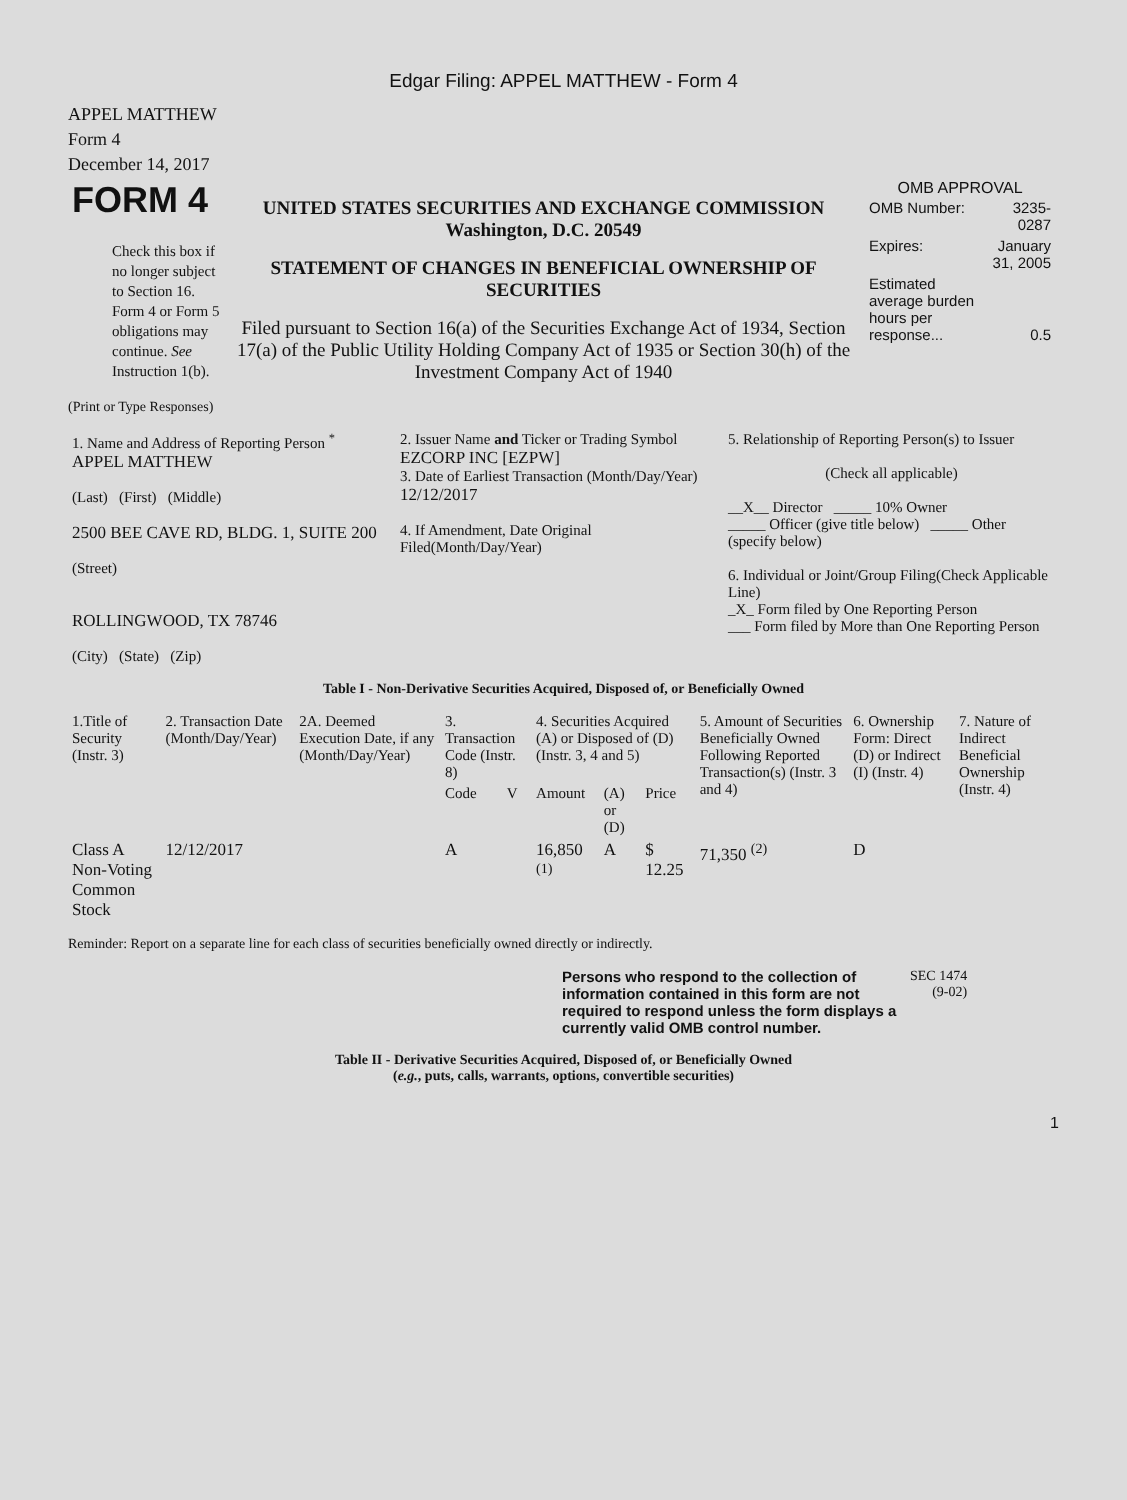Edgar Filing: APPEL MATTHEW - Form 4
APPEL MATTHEW
Form 4
December 14, 2017
| FORM 4 Check this box if no longer subject to Section 16. Form 4 or Form 5 obligations may continue. See Instruction 1(b). | UNITED STATES SECURITIES AND EXCHANGE COMMISSION Washington, D.C. 20549 STATEMENT OF CHANGES IN BENEFICIAL OWNERSHIP OF SECURITIES Filed pursuant to Section 16(a) of the Securities Exchange Act of 1934, Section 17(a) of the Public Utility Holding Company Act of 1935 or Section 30(h) of the Investment Company Act of 1940 | OMB APPROVAL / OMB Number: / 3235-0287 / / Expires: / January 31, 2005 / / Estimated average burden hours per response... / 0.5 / |
(Print or Type Responses)
| 1. Name and Address of Reporting Person <sup>*</sup> APPEL MATTHEW (Last) (First) (Middle) 2500 BEE CAVE RD, BLDG. 1, SUITE 200 (Street) ROLLINGWOOD, TX 78746 (City) (State) (Zip) | 2. Issuer Name and Ticker or Trading Symbol EZCORP INC [EZPW] 3. Date of Earliest Transaction (Month/Day/Year) 12/12/2017 4. If Amendment, Date Original Filed(Month/Day/Year) | 5. Relationship of Reporting Person(s) to Issuer (Check all applicable) __X__ Director _____ 10% Owner _____ Officer (give title below) _____ Other (specify below) 6. Individual or Joint/Group Filing(Check Applicable Line) _X_ Form filed by One Reporting Person ___ Form filed by More than One Reporting Person |
Table I - Non-Derivative Securities Acquired, Disposed of, or Beneficially Owned
| 1.Title of Security (Instr. 3) | 2. Transaction Date (Month/Day/Year) | 2A. Deemed Execution Date, if any (Month/Day/Year) | 3. Transaction Code (Instr. 8) | | 4. Securities Acquired (A) or Disposed of (D) (Instr. 3, 4 and 5) | | | 5. Amount of Securities Beneficially Owned Following Reported Transaction(s) (Instr. 3 and 4) | 6. Ownership Form: Direct (D) or Indirect (I) (Instr. 4) | 7. Nature of Indirect Beneficial Ownership (Instr. 4) |
| --- | --- | --- | --- | --- | --- | --- | --- | --- | --- | --- |
| | | | Code | V | Amount | (A) or (D) | Price | | | |
| Class A Non-Voting Common Stock | 12/12/2017 | | A | | 16,850 <sup>(1)</sup> | A | $ 12.25 | 71,350 <sup>(2)</sup> | D | |
Reminder: Report on a separate line for each class of securities beneficially owned directly or indirectly.
| Persons who respond to the collection of information contained in this form are not required to respond unless the form displays a currently valid OMB control number. | SEC 1474 (9-02) |
Table II - Derivative Securities Acquired, Disposed of, or Beneficially Owned
(e.g., puts, calls, warrants, options, convertible securities)
1